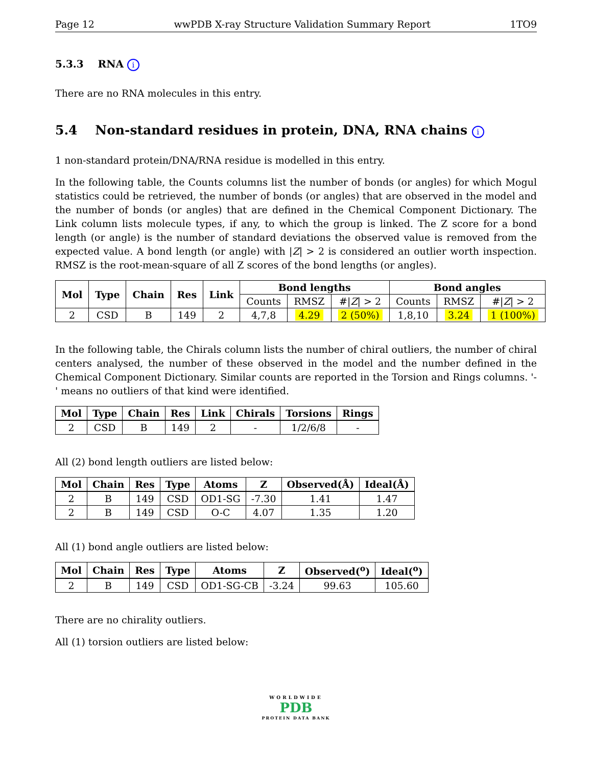Page 12 wwPDB X-ray Structure Validation Summary Report 1TO9
5.3.3 RNA i
There are no RNA molecules in this entry.
5.4 Non-standard residues in protein, DNA, RNA chains i
1 non-standard protein/DNA/RNA residue is modelled in this entry.
In the following table, the Counts columns list the number of bonds (or angles) for which Mogul statistics could be retrieved, the number of bonds (or angles) that are observed in the model and the number of bonds (or angles) that are defined in the Chemical Component Dictionary. The Link column lists molecule types, if any, to which the group is linked. The Z score for a bond length (or angle) is the number of standard deviations the observed value is removed from the expected value. A bond length (or angle) with |Z| > 2 is considered an outlier worth inspection. RMSZ is the root-mean-square of all Z scores of the bond lengths (or angles).
| Mol | Type | Chain | Res | Link | Bond lengths | | | Bond angles | | |
| --- | --- | --- | --- | --- | --- | --- | --- | --- | --- | --- |
| | | | | | Counts | RMSZ | #/ Z / > 2 | Counts | RMSZ | #/ Z / > 2 |
| 2 | CSD | B | 149 | 2 | 4,7,8 | 4.29 | 2 (50%) | 1,8,10 | 3.24 | 1 (100%) |
In the following table, the Chirals column lists the number of chiral outliers, the number of chiral centers analysed, the number of these observed in the model and the number defined in the Chemical Component Dictionary. Similar counts are reported in the Torsion and Rings columns. '-' means no outliers of that kind were identified.
| Mol | Type | Chain | Res | Link | Chirals | Torsions | Rings |
| --- | --- | --- | --- | --- | --- | --- | --- |
| 2 | CSD | B | 149 | 2 | - | 1/2/6/8 | - |
All (2) bond length outliers are listed below:
| Mol | Chain | Res | Type | Atoms | Z | Observed(Å) | Ideal(Å) |
| --- | --- | --- | --- | --- | --- | --- | --- |
| 2 | B | 149 | CSD | OD1-SG | -7.30 | 1.41 | 1.47 |
| 2 | B | 149 | CSD | O-C | 4.07 | 1.35 | 1.20 |
All (1) bond angle outliers are listed below:
| Mol | Chain | Res | Type | Atoms | Z | Observed(<sup>o</sup>) | Ideal(<sup>o</sup>) |
| --- | --- | --- | --- | --- | --- | --- | --- |
| 2 | B | 149 | CSD | OD1-SG-CB | -3.24 | 99.63 | 105.60 |
There are no chirality outliers.
All (1) torsion outliers are listed below:
WORLDWIDE
PDB
PROTEIN DATA BANK